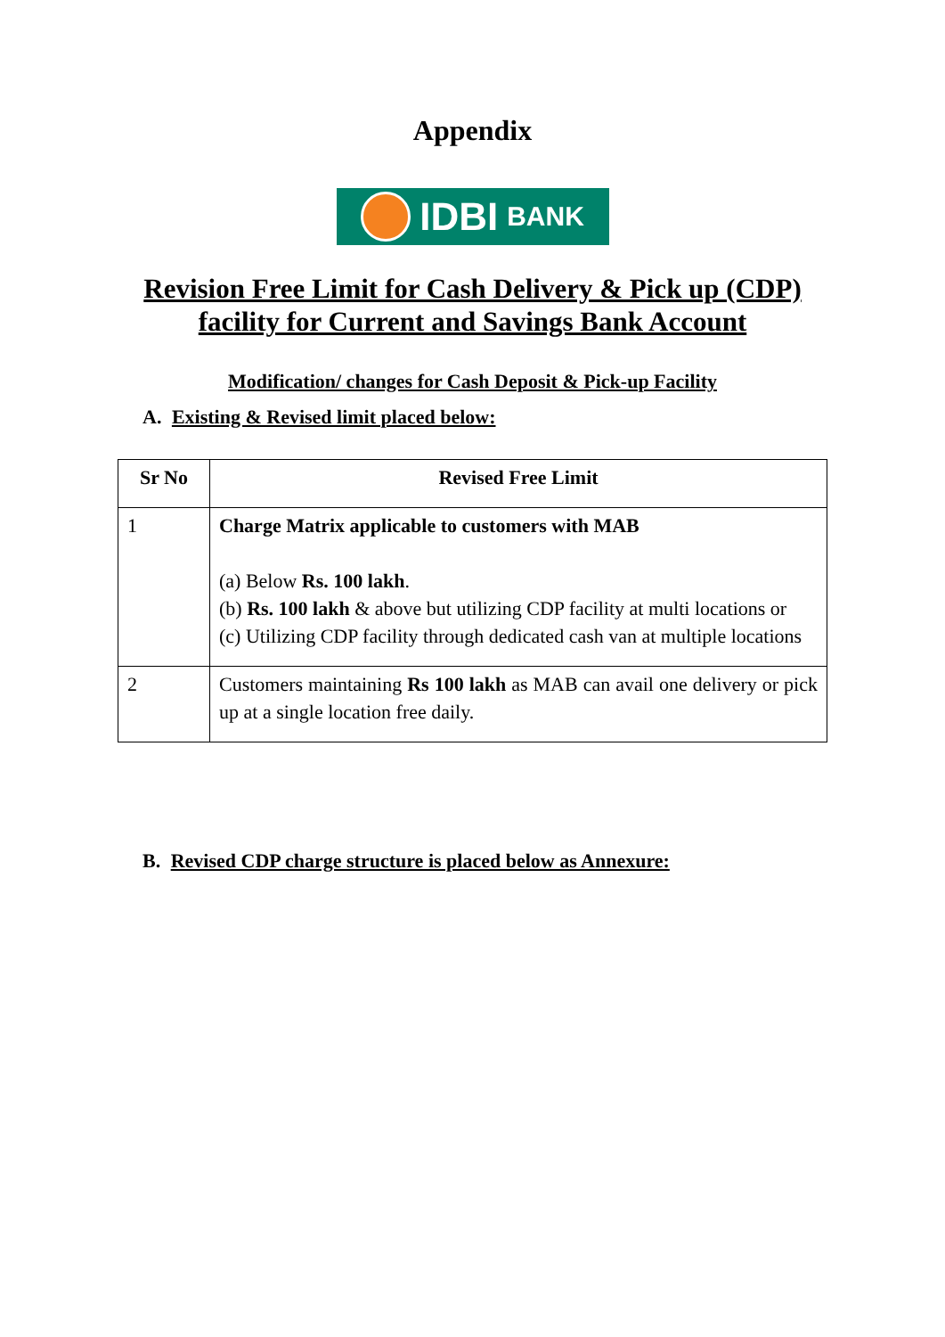Appendix
IDBI BANK
Revision Free Limit for Cash Delivery & Pick up (CDP)
facility for Current and Savings Bank Account
Modification/ changes for Cash Deposit & Pick-up Facility
A. Existing & Revised limit placed below:
| Sr No | Revised Free Limit |
| --- | --- |
| 1 | Charge Matrix applicable to customers with MAB (a) Below Rs. 100 lakh . (b) Rs. 100 lakh & above but utilizing CDP facility at multi locations or (c) Utilizing CDP facility through dedicated cash van at multiple locations |
| 2 | Customers maintaining Rs 100 lakh as MAB can avail one delivery or pick up at a single location free daily. |
B. Revised CDP charge structure is placed below as Annexure: